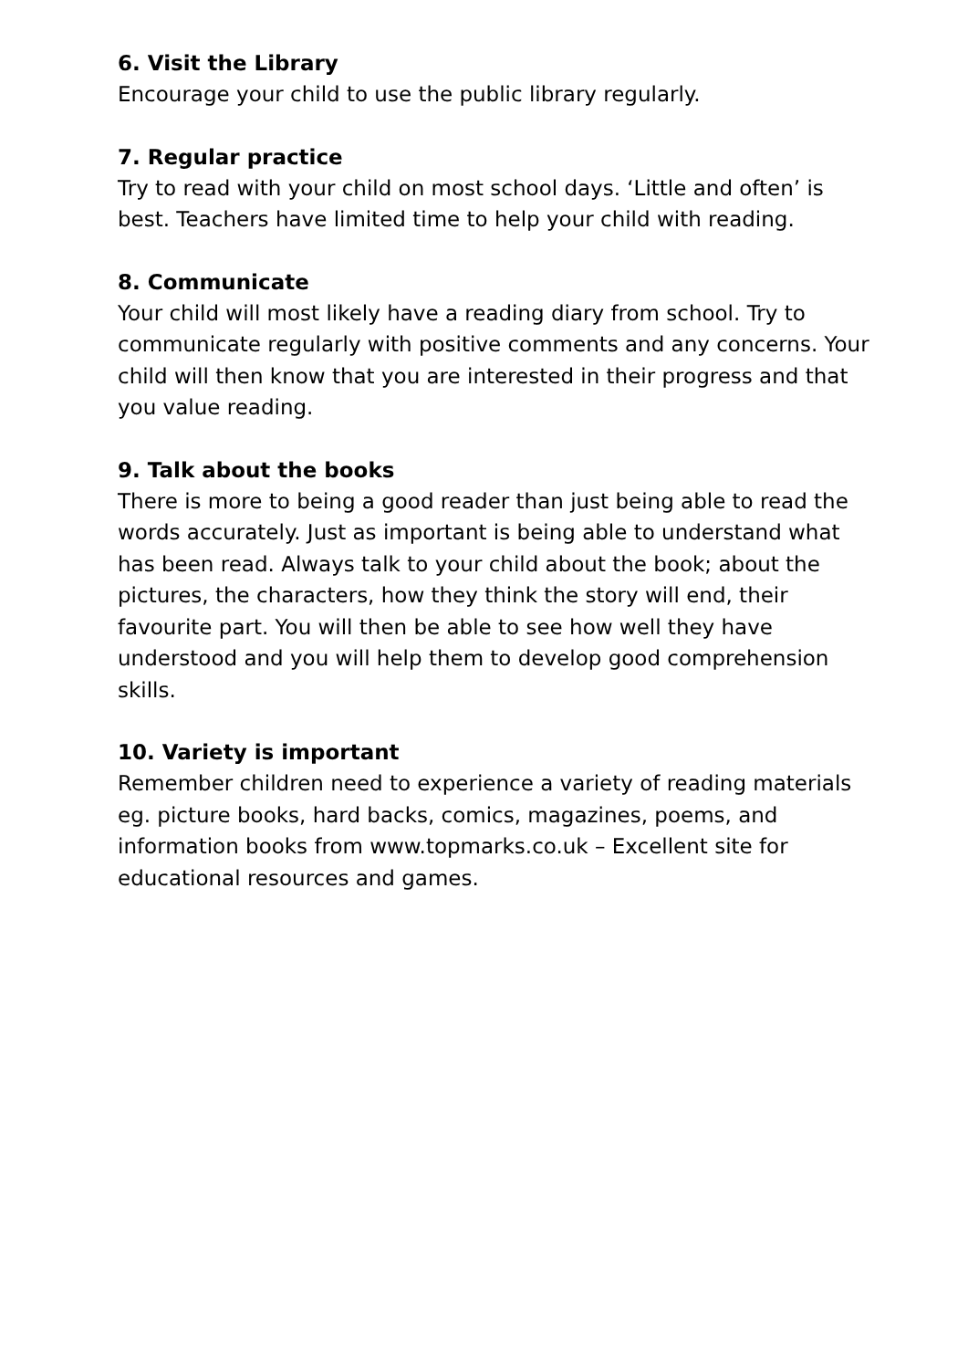6. Visit the Library
Encourage your child to use the public library regularly.
7. Regular practice
Try to read with your child on most school days. ‘Little and often’ is best. Teachers have limited time to help your child with reading.
8. Communicate
Your child will most likely have a reading diary from school. Try to communicate regularly with positive comments and any concerns. Your child will then know that you are interested in their progress and that you value reading.
9. Talk about the books
There is more to being a good reader than just being able to read the words accurately. Just as important is being able to understand what has been read. Always talk to your child about the book; about the pictures, the characters, how they think the story will end, their favourite part. You will then be able to see how well they have understood and you will help them to develop good comprehension skills.
10. Variety is important
Remember children need to experience a variety of reading materials eg. picture books, hard backs, comics, magazines, poems, and information books from www.topmarks.co.uk – Excellent site for educational resources and games.